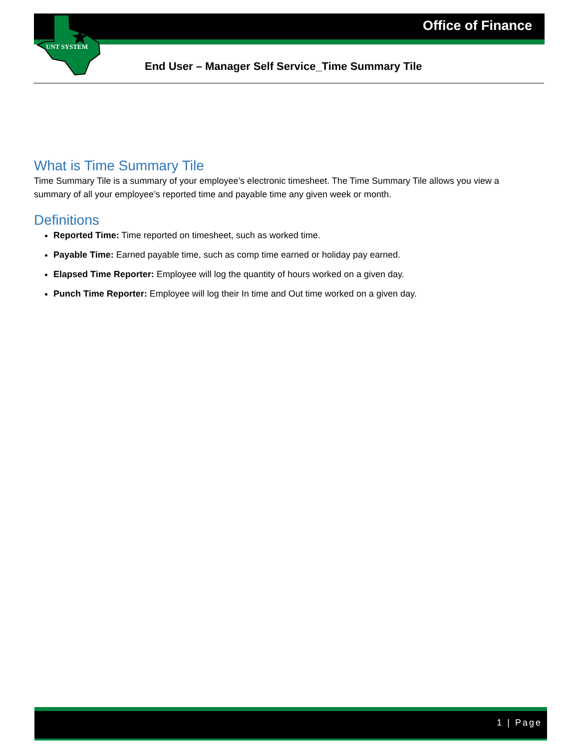Office of Finance
UNT SYSTEM
End User – Manager Self Service_Time Summary Tile
What is Time Summary Tile
Time Summary Tile is a summary of your employee’s electronic timesheet. The Time Summary Tile allows you view a summary of all your employee’s reported time and payable time any given week or month.
Definitions
Reported Time: Time reported on timesheet, such as worked time.
Payable Time: Earned payable time, such as comp time earned or holiday pay earned.
Elapsed Time Reporter: Employee will log the quantity of hours worked on a given day.
Punch Time Reporter: Employee will log their In time and Out time worked on a given day.
1 | Page